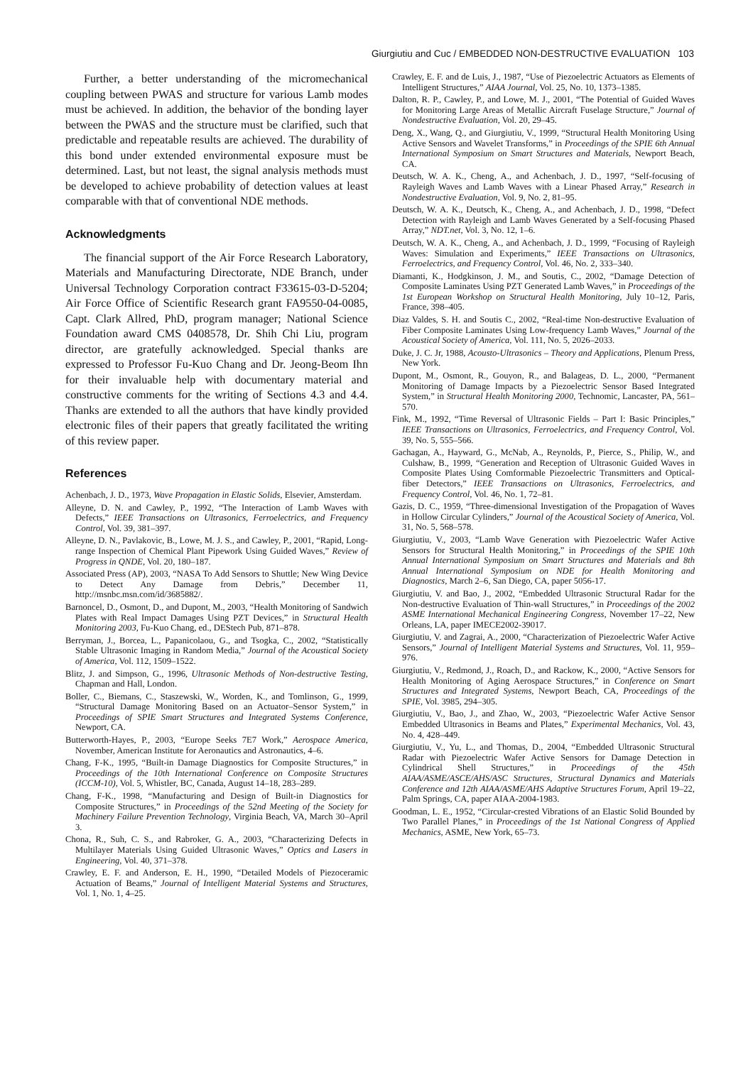Giurgiutiu and Cuc / EMBEDDED NON-DESTRUCTIVE EVALUATION 103
Further, a better understanding of the micromechanical coupling between PWAS and structure for various Lamb modes must be achieved. In addition, the behavior of the bonding layer between the PWAS and the structure must be clarified, such that predictable and repeatable results are achieved. The durability of this bond under extended environmental exposure must be determined. Last, but not least, the signal analysis methods must be developed to achieve probability of detection values at least comparable with that of conventional NDE methods.
Acknowledgments
The financial support of the Air Force Research Laboratory, Materials and Manufacturing Directorate, NDE Branch, under Universal Technology Corporation contract F33615-03-D-5204; Air Force Office of Scientific Research grant FA9550-04-0085, Capt. Clark Allred, PhD, program manager; National Science Foundation award CMS 0408578, Dr. Shih Chi Liu, program director, are gratefully acknowledged. Special thanks are expressed to Professor Fu-Kuo Chang and Dr. Jeong-Beom Ihn for their invaluable help with documentary material and constructive comments for the writing of Sections 4.3 and 4.4. Thanks are extended to all the authors that have kindly provided electronic files of their papers that greatly facilitated the writing of this review paper.
References
Achenbach, J. D., 1973, Wave Propagation in Elastic Solids, Elsevier, Amsterdam.
Alleyne, D. N. and Cawley, P., 1992, “The Interaction of Lamb Waves with Defects,” IEEE Transactions on Ultrasonics, Ferroelectrics, and Frequency Control, Vol. 39, 381–397.
Alleyne, D. N., Pavlakovic, B., Lowe, M. J. S., and Cawley, P., 2001, “Rapid, Long-range Inspection of Chemical Plant Pipework Using Guided Waves,” Review of Progress in QNDE, Vol. 20, 180–187.
Associated Press (AP), 2003, “NASA To Add Sensors to Shuttle; New Wing Device to Detect Any Damage from Debris,” December 11, http://msnbc.msn.com/id/3685882/.
Barnoncel, D., Osmont, D., and Dupont, M., 2003, “Health Monitoring of Sandwich Plates with Real Impact Damages Using PZT Devices,” in Structural Health Monitoring 2003, Fu-Kuo Chang, ed., DEStech Pub, 871–878.
Berryman, J., Borcea, L., Papanicolaou, G., and Tsogka, C., 2002, “Statistically Stable Ultrasonic Imaging in Random Media,” Journal of the Acoustical Society of America, Vol. 112, 1509–1522.
Blitz, J. and Simpson, G., 1996, Ultrasonic Methods of Non-destructive Testing, Chapman and Hall, London.
Boller, C., Biemans, C., Staszewski, W., Worden, K., and Tomlinson, G., 1999, “Structural Damage Monitoring Based on an Actuator–Sensor System,” in Proceedings of SPIE Smart Structures and Integrated Systems Conference, Newport, CA.
Butterworth-Hayes, P., 2003, “Europe Seeks 7E7 Work,” Aerospace America, November, American Institute for Aeronautics and Astronautics, 4–6.
Chang, F-K., 1995, “Built-in Damage Diagnostics for Composite Structures,” in Proceedings of the 10th International Conference on Composite Structures (ICCM-10), Vol. 5, Whistler, BC, Canada, August 14–18, 283–289.
Chang, F-K., 1998, “Manufacturing and Design of Built-in Diagnostics for Composite Structures,” in Proceedings of the 52nd Meeting of the Society for Machinery Failure Prevention Technology, Virginia Beach, VA, March 30–April 3.
Chona, R., Suh, C. S., and Rabroker, G. A., 2003, “Characterizing Defects in Multilayer Materials Using Guided Ultrasonic Waves,” Optics and Lasers in Engineering, Vol. 40, 371–378.
Crawley, E. F. and Anderson, E. H., 1990, “Detailed Models of Piezoceramic Actuation of Beams,” Journal of Intelligent Material Systems and Structures, Vol. 1, No. 1, 4–25.
Crawley, E. F. and de Luis, J., 1987, “Use of Piezoelectric Actuators as Elements of Intelligent Structures,” AIAA Journal, Vol. 25, No. 10, 1373–1385.
Dalton, R. P., Cawley, P., and Lowe, M. J., 2001, “The Potential of Guided Waves for Monitoring Large Areas of Metallic Aircraft Fuselage Structure,” Journal of Nondestructive Evaluation, Vol. 20, 29–45.
Deng, X., Wang, Q., and Giurgiutiu, V., 1999, “Structural Health Monitoring Using Active Sensors and Wavelet Transforms,” in Proceedings of the SPIE 6th Annual International Symposium on Smart Structures and Materials, Newport Beach, CA.
Deutsch, W. A. K., Cheng, A., and Achenbach, J. D., 1997, “Self-focusing of Rayleigh Waves and Lamb Waves with a Linear Phased Array,” Research in Nondestructive Evaluation, Vol. 9, No. 2, 81–95.
Deutsch, W. A. K., Deutsch, K., Cheng, A., and Achenbach, J. D., 1998, “Defect Detection with Rayleigh and Lamb Waves Generated by a Self-focusing Phased Array,” NDT.net, Vol. 3, No. 12, 1–6.
Deutsch, W. A. K., Cheng, A., and Achenbach, J. D., 1999, “Focusing of Rayleigh Waves: Simulation and Experiments,” IEEE Transactions on Ultrasonics, Ferroelectrics, and Frequency Control, Vol. 46, No. 2, 333–340.
Diamanti, K., Hodgkinson, J. M., and Soutis, C., 2002, “Damage Detection of Composite Laminates Using PZT Generated Lamb Waves,” in Proceedings of the 1st European Workshop on Structural Health Monitoring, July 10–12, Paris, France, 398–405.
Diaz Valdes, S. H. and Soutis C., 2002, “Real-time Non-destructive Evaluation of Fiber Composite Laminates Using Low-frequency Lamb Waves,” Journal of the Acoustical Society of America, Vol. 111, No. 5, 2026–2033.
Duke, J. C. Jr, 1988, Acousto-Ultrasonics – Theory and Applications, Plenum Press, New York.
Dupont, M., Osmont, R., Gouyon, R., and Balageas, D. L., 2000, “Permanent Monitoring of Damage Impacts by a Piezoelectric Sensor Based Integrated System,” in Structural Health Monitoring 2000, Technomic, Lancaster, PA, 561–570.
Fink, M., 1992, “Time Reversal of Ultrasonic Fields – Part I: Basic Principles,” IEEE Transactions on Ultrasonics, Ferroelectrics, and Frequency Control, Vol. 39, No. 5, 555–566.
Gachagan, A., Hayward, G., McNab, A., Reynolds, P., Pierce, S., Philip, W., and Culshaw, B., 1999, “Generation and Reception of Ultrasonic Guided Waves in Composite Plates Using Comformable Piezoelectric Transmitters and Optical-fiber Detectors,” IEEE Transactions on Ultrasonics, Ferroelectrics, and Frequency Control, Vol. 46, No. 1, 72–81.
Gazis, D. C., 1959, “Three-dimensional Investigation of the Propagation of Waves in Hollow Circular Cylinders,” Journal of the Acoustical Society of America, Vol. 31, No. 5, 568–578.
Giurgiutiu, V., 2003, “Lamb Wave Generation with Piezoelectric Wafer Active Sensors for Structural Health Monitoring,” in Proceedings of the SPIE 10th Annual International Symposium on Smart Structures and Materials and 8th Annual International Symposium on NDE for Health Monitoring and Diagnostics, March 2–6, San Diego, CA, paper 5056-17.
Giurgiutiu, V. and Bao, J., 2002, “Embedded Ultrasonic Structural Radar for the Non-destructive Evaluation of Thin-wall Structures,” in Proceedings of the 2002 ASME International Mechanical Engineering Congress, November 17–22, New Orleans, LA, paper IMECE2002-39017.
Giurgiutiu, V. and Zagrai, A., 2000, “Characterization of Piezoelectric Wafer Active Sensors,” Journal of Intelligent Material Systems and Structures, Vol. 11, 959–976.
Giurgiutiu, V., Redmond, J., Roach, D., and Rackow, K., 2000, “Active Sensors for Health Monitoring of Aging Aerospace Structures,” in Conference on Smart Structures and Integrated Systems, Newport Beach, CA, Proceedings of the SPIE, Vol. 3985, 294–305.
Giurgiutiu, V., Bao, J., and Zhao, W., 2003, “Piezoelectric Wafer Active Sensor Embedded Ultrasonics in Beams and Plates,” Experimental Mechanics, Vol. 43, No. 4, 428–449.
Giurgiutiu, V., Yu, L., and Thomas, D., 2004, “Embedded Ultrasonic Structural Radar with Piezoelectric Wafer Active Sensors for Damage Detection in Cylindrical Shell Structures,” in Proceedings of the 45th AIAA/ASME/ASCE/AHS/ASC Structures, Structural Dynamics and Materials Conference and 12th AIAA/ASME/AHS Adaptive Structures Forum, April 19–22, Palm Springs, CA, paper AIAA-2004-1983.
Goodman, L. E., 1952, “Circular-crested Vibrations of an Elastic Solid Bounded by Two Parallel Planes,” in Proceedings of the 1st National Congress of Applied Mechanics, ASME, New York, 65–73.